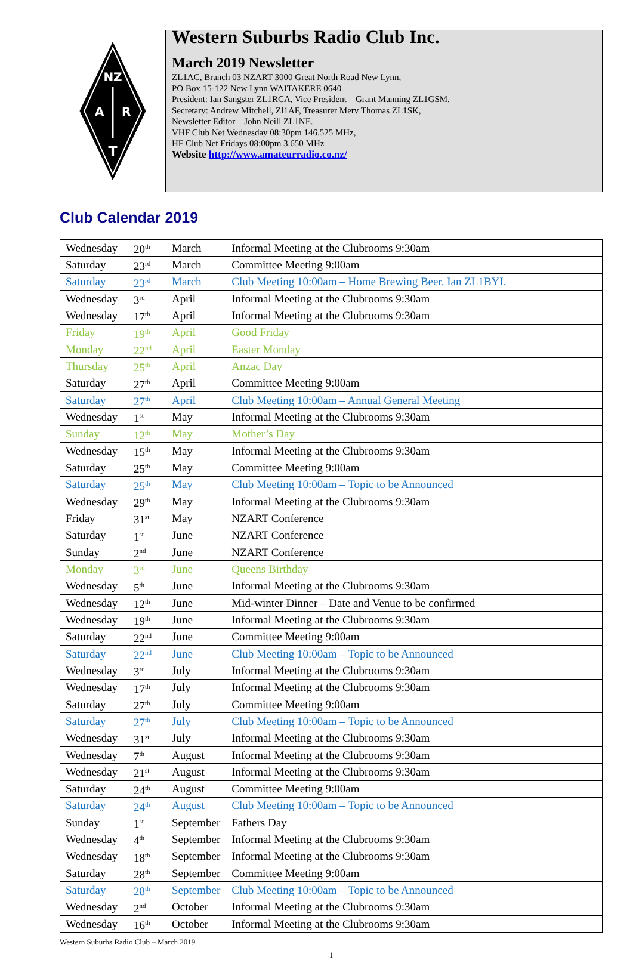NZ
A
R
T
Western Suburbs Radio Club Inc.
March 2019 Newsletter
ZL1AC, Branch 03 NZART 3000 Great North Road New Lynn,
PO Box 15-122 New Lynn WAITAKERE 0640
President: Ian Sangster ZL1RCA, Vice President – Grant Manning ZL1GSM.
Secretary: Andrew Mitchell, Zl1AF, Treasurer Merv Thomas ZL1SK,
Newsletter Editor – John Neill ZL1NE.
VHF Club Net Wednesday 08:30pm 146.525 MHz,
HF Club Net Fridays 08:00pm 3.650 MHz
Website http://www.amateurradio.co.nz/
Club Calendar 2019
| Wednesday | 20<sup>th</sup> | March | Informal Meeting at the Clubrooms 9:30am |
| Saturday | 23<sup>rd</sup> | March | Committee Meeting 9:00am |
| Saturday | 23<sup>rd</sup> | March | Club Meeting 10:00am – Home Brewing Beer. Ian ZL1BYI. |
| Wednesday | 3<sup>rd</sup> | April | Informal Meeting at the Clubrooms 9:30am |
| Wednesday | 17<sup>th</sup> | April | Informal Meeting at the Clubrooms 9:30am |
| Friday | 19<sup>th</sup> | April | Good Friday |
| Monday | 22<sup>nd</sup> | April | Easter Monday |
| Thursday | 25<sup>th</sup> | April | Anzac Day |
| Saturday | 27<sup>th</sup> | April | Committee Meeting 9:00am |
| Saturday | 27<sup>th</sup> | April | Club Meeting 10:00am – Annual General Meeting |
| Wednesday | 1<sup>st</sup> | May | Informal Meeting at the Clubrooms 9:30am |
| Sunday | 12<sup>th</sup> | May | Mother’s Day |
| Wednesday | 15<sup>th</sup> | May | Informal Meeting at the Clubrooms 9:30am |
| Saturday | 25<sup>th</sup> | May | Committee Meeting 9:00am |
| Saturday | 25<sup>th</sup> | May | Club Meeting 10:00am – Topic to be Announced |
| Wednesday | 29<sup>th</sup> | May | Informal Meeting at the Clubrooms 9:30am |
| Friday | 31<sup>st</sup> | May | NZART Conference |
| Saturday | 1<sup>st</sup> | June | NZART Conference |
| Sunday | 2<sup>nd</sup> | June | NZART Conference |
| Monday | 3<sup>rd</sup> | June | Queens Birthday |
| Wednesday | 5<sup>th</sup> | June | Informal Meeting at the Clubrooms 9:30am |
| Wednesday | 12<sup>th</sup> | June | Mid-winter Dinner – Date and Venue to be confirmed |
| Wednesday | 19<sup>th</sup> | June | Informal Meeting at the Clubrooms 9:30am |
| Saturday | 22<sup>nd</sup> | June | Committee Meeting 9:00am |
| Saturday | 22<sup>nd</sup> | June | Club Meeting 10:00am – Topic to be Announced |
| Wednesday | 3<sup>rd</sup> | July | Informal Meeting at the Clubrooms 9:30am |
| Wednesday | 17<sup>th</sup> | July | Informal Meeting at the Clubrooms 9:30am |
| Saturday | 27<sup>th</sup> | July | Committee Meeting 9:00am |
| Saturday | 27<sup>th</sup> | July | Club Meeting 10:00am – Topic to be Announced |
| Wednesday | 31<sup>st</sup> | July | Informal Meeting at the Clubrooms 9:30am |
| Wednesday | 7<sup>th</sup> | August | Informal Meeting at the Clubrooms 9:30am |
| Wednesday | 21<sup>st</sup> | August | Informal Meeting at the Clubrooms 9:30am |
| Saturday | 24<sup>th</sup> | August | Committee Meeting 9:00am |
| Saturday | 24<sup>th</sup> | August | Club Meeting 10:00am – Topic to be Announced |
| Sunday | 1<sup>st</sup> | September | Fathers Day |
| Wednesday | 4<sup>th</sup> | September | Informal Meeting at the Clubrooms 9:30am |
| Wednesday | 18<sup>th</sup> | September | Informal Meeting at the Clubrooms 9:30am |
| Saturday | 28<sup>th</sup> | September | Committee Meeting 9:00am |
| Saturday | 28<sup>th</sup> | September | Club Meeting 10:00am – Topic to be Announced |
| Wednesday | 2<sup>nd</sup> | October | Informal Meeting at the Clubrooms 9:30am |
| Wednesday | 16<sup>th</sup> | October | Informal Meeting at the Clubrooms 9:30am |
Western Suburbs Radio Club – March 2019
1